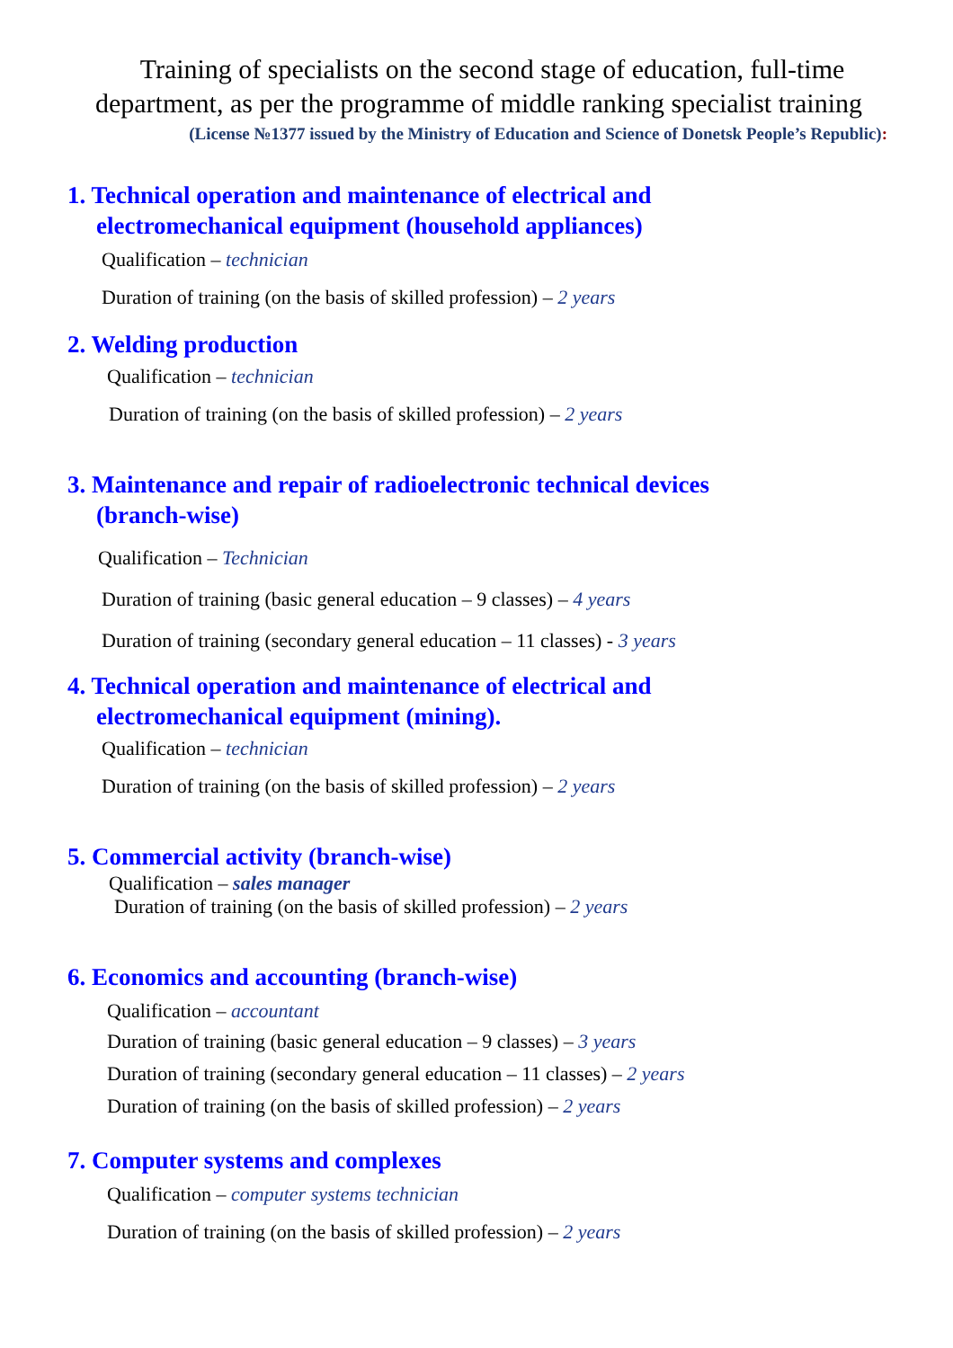Training of specialists on the second stage of education, full-time department, as per the programme of middle ranking specialist training
(License №1377 issued by the Ministry of Education and Science of Donetsk People’s Republic):
1. Technical operation and maintenance of electrical and
electromechanical equipment (household appliances)
Qualification – technician
Duration of training (on the basis of skilled profession) – 2 years
2. Welding production
Qualification – technician
Duration of training (on the basis of skilled profession) – 2 years
3. Maintenance and repair of radioelectronic technical devices
(branch-wise)
Qualification – Technician
Duration of training (basic general education – 9 classes) – 4 years
Duration of training (secondary general education – 11 classes) - 3 years
4. Technical operation and maintenance of electrical and
electromechanical equipment (mining).
Qualification – technician
Duration of training (on the basis of skilled profession) – 2 years
5. Commercial activity (branch-wise)
Qualification – sales manager
Duration of training (on the basis of skilled profession) – 2 years
6. Economics and accounting (branch-wise)
Qualification – accountant
Duration of training (basic general education – 9 classes) – 3 years
Duration of training (secondary general education – 11 classes) – 2 years
Duration of training (on the basis of skilled profession) – 2 years
7. Computer systems and complexes
Qualification – computer systems technician
Duration of training (on the basis of skilled profession) – 2 years